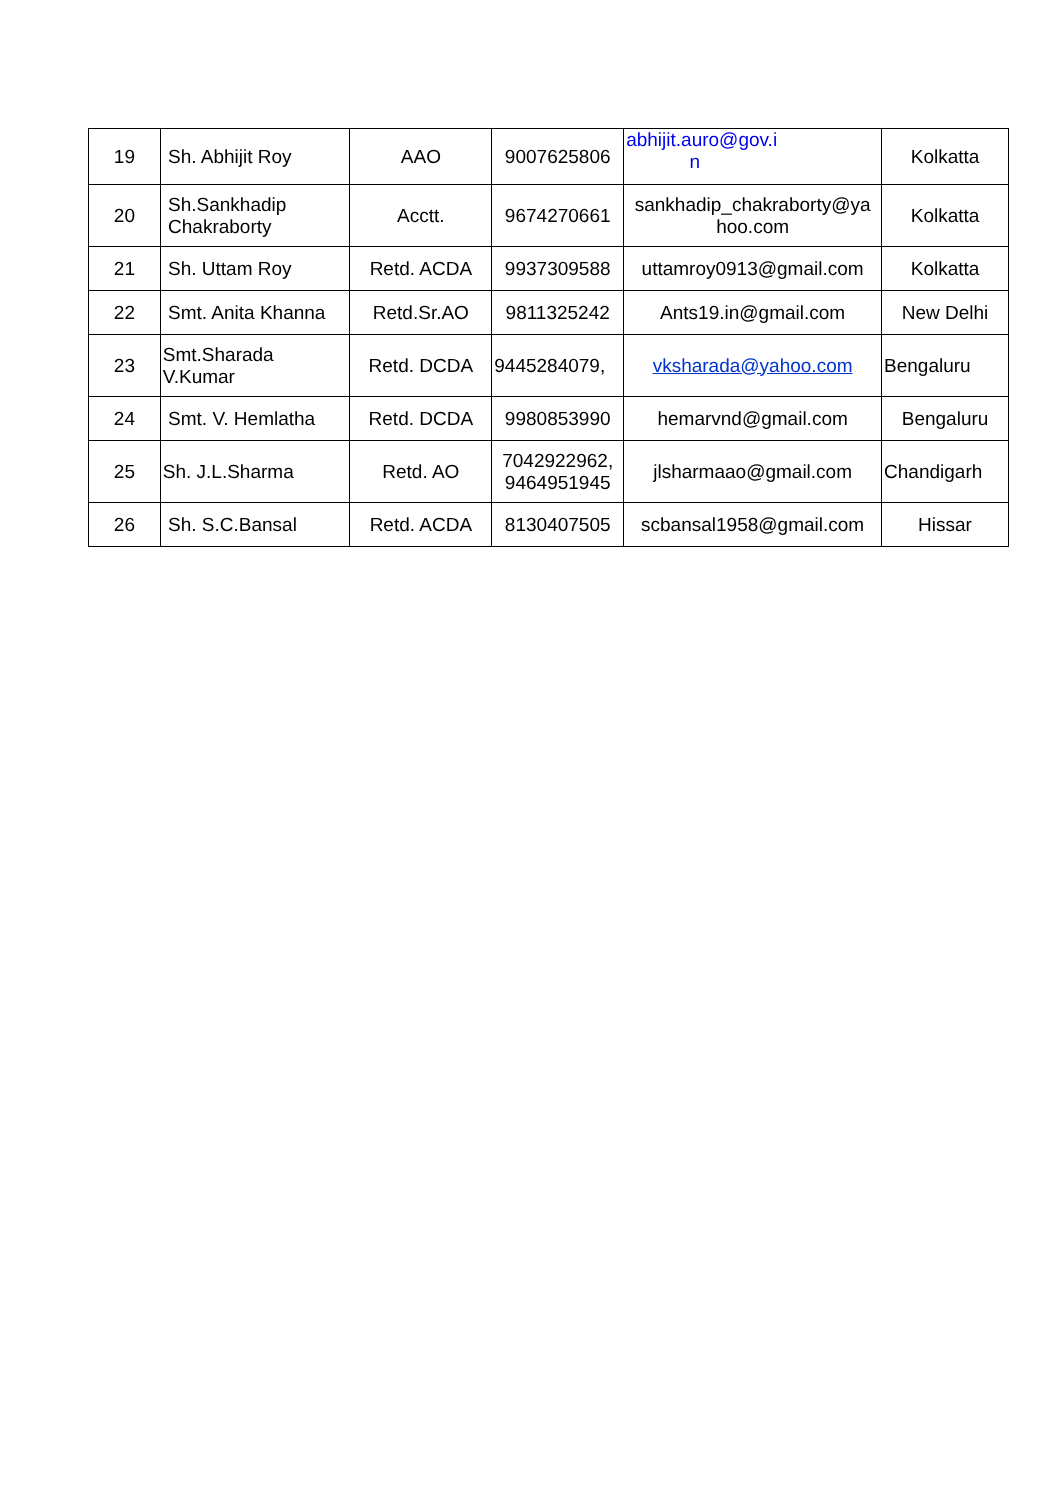| 19 | Sh. Abhijit Roy | AAO | 9007625806 | abhijit.auro@gov.i n | Kolkatta |
| 20 | Sh.Sankhadip Chakraborty | Acctt. | 9674270661 | sankhadip_chakraborty@ya hoo.com | Kolkatta |
| 21 | Sh. Uttam Roy | Retd. ACDA | 9937309588 | uttamroy0913@gmail.com | Kolkatta |
| 22 | Smt. Anita Khanna | Retd.Sr.AO | 9811325242 | Ants19.in@gmail.com | New Delhi |
| 23 | Smt.Sharada V.Kumar | Retd. DCDA | 9445284079, | vksharada@yahoo.com | Bengaluru |
| 24 | Smt. V. Hemlatha | Retd. DCDA | 9980853990 | hemarvnd@gmail.com | Bengaluru |
| 25 | Sh. J.L.Sharma | Retd. AO | 7042922962, 9464951945 | jlsharmaao@gmail.com | Chandigarh |
| 26 | Sh. S.C.Bansal | Retd. ACDA | 8130407505 | scbansal1958@gmail.com | Hissar |